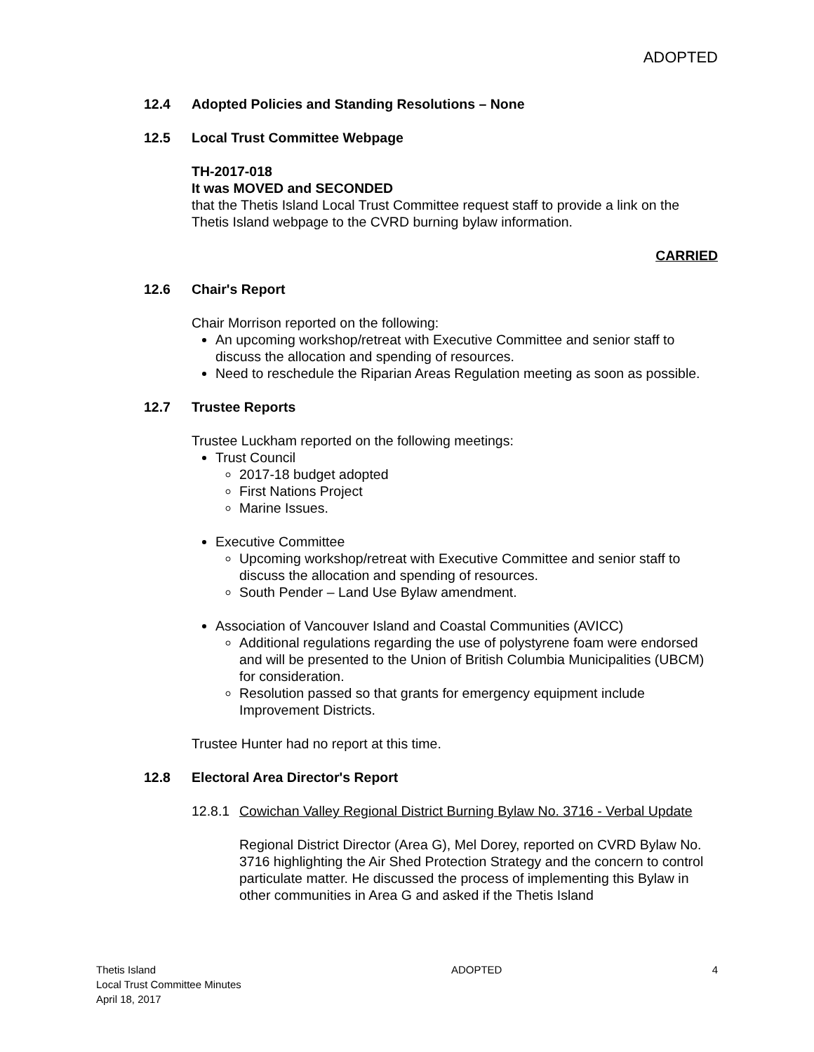ADOPTED
12.4 Adopted Policies and Standing Resolutions – None
12.5 Local Trust Committee Webpage
TH-2017-018
It was MOVED and SECONDED
that the Thetis Island Local Trust Committee request staff to provide a link on the Thetis Island webpage to the CVRD burning bylaw information.
CARRIED
12.6 Chair's Report
Chair Morrison reported on the following:
An upcoming workshop/retreat with Executive Committee and senior staff to discuss the allocation and spending of resources.
Need to reschedule the Riparian Areas Regulation meeting as soon as possible.
12.7 Trustee Reports
Trustee Luckham reported on the following meetings:
Trust Council
2017-18 budget adopted
First Nations Project
Marine Issues.
Executive Committee
Upcoming workshop/retreat with Executive Committee and senior staff to discuss the allocation and spending of resources.
South Pender – Land Use Bylaw amendment.
Association of Vancouver Island and Coastal Communities (AVICC)
Additional regulations regarding the use of polystyrene foam were endorsed and will be presented to the Union of British Columbia Municipalities (UBCM) for consideration.
Resolution passed so that grants for emergency equipment include Improvement Districts.
Trustee Hunter had no report at this time.
12.8 Electoral Area Director's Report
12.8.1 Cowichan Valley Regional District Burning Bylaw No. 3716 - Verbal Update
Regional District Director (Area G), Mel Dorey, reported on CVRD Bylaw No. 3716 highlighting the Air Shed Protection Strategy and the concern to control particulate matter. He discussed the process of implementing this Bylaw in other communities in Area G and asked if the Thetis Island
Thetis Island
Local Trust Committee Minutes
April 18, 2017
ADOPTED 4